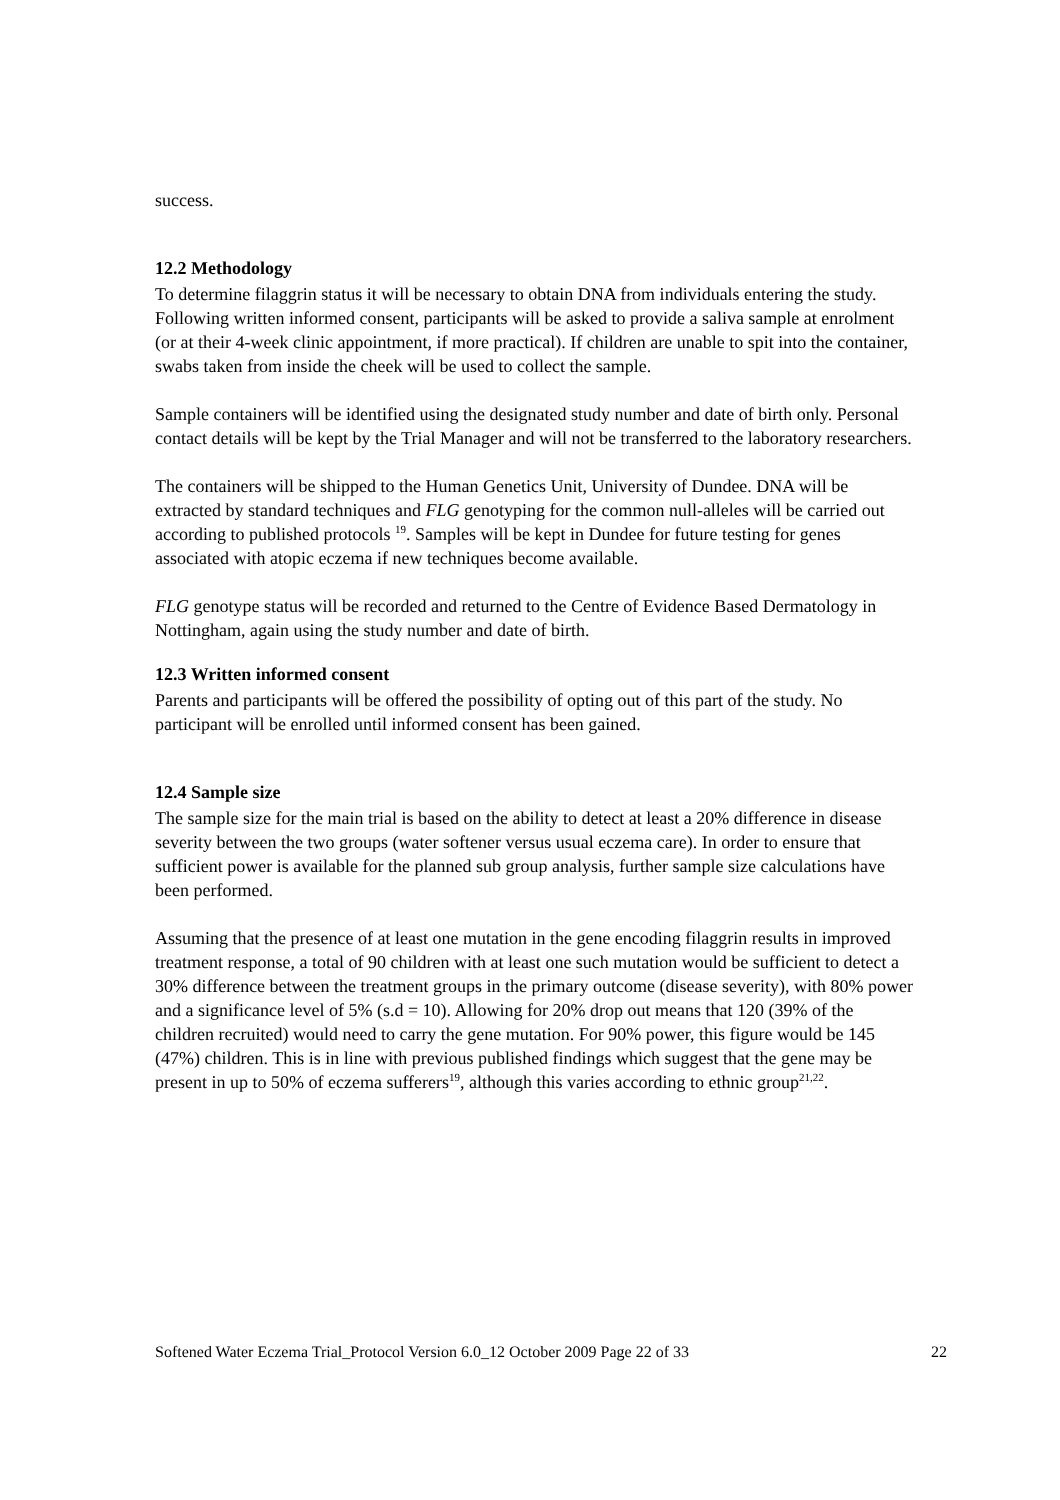success.
12.2 Methodology
To determine filaggrin status it will be necessary to obtain DNA from individuals entering the study. Following written informed consent, participants will be asked to provide a saliva sample at enrolment (or at their 4-week clinic appointment, if more practical). If children are unable to spit into the container, swabs taken from inside the cheek will be used to collect the sample.
Sample containers will be identified using the designated study number and date of birth only. Personal contact details will be kept by the Trial Manager and will not be transferred to the laboratory researchers.
The containers will be shipped to the Human Genetics Unit, University of Dundee. DNA will be extracted by standard techniques and FLG genotyping for the common null-alleles will be carried out according to published protocols <sup>19</sup>. Samples will be kept in Dundee for future testing for genes associated with atopic eczema if new techniques become available.
FLG genotype status will be recorded and returned to the Centre of Evidence Based Dermatology in Nottingham, again using the study number and date of birth.
12.3 Written informed consent
Parents and participants will be offered the possibility of opting out of this part of the study. No participant will be enrolled until informed consent has been gained.
12.4 Sample size
The sample size for the main trial is based on the ability to detect at least a 20% difference in disease severity between the two groups (water softener versus usual eczema care). In order to ensure that sufficient power is available for the planned sub group analysis, further sample size calculations have been performed.
Assuming that the presence of at least one mutation in the gene encoding filaggrin results in improved treatment response, a total of 90 children with at least one such mutation would be sufficient to detect a 30% difference between the treatment groups in the primary outcome (disease severity), with 80% power and a significance level of 5% (s.d = 10). Allowing for 20% drop out means that 120 (39% of the children recruited) would need to carry the gene mutation. For 90% power, this figure would be 145 (47%) children. This is in line with previous published findings which suggest that the gene may be present in up to 50% of eczema sufferers<sup>19</sup>, although this varies according to ethnic group<sup>21,22</sup>.
Softened Water Eczema Trial_Protocol Version 6.0_12 October 2009 Page 22 of 33 22